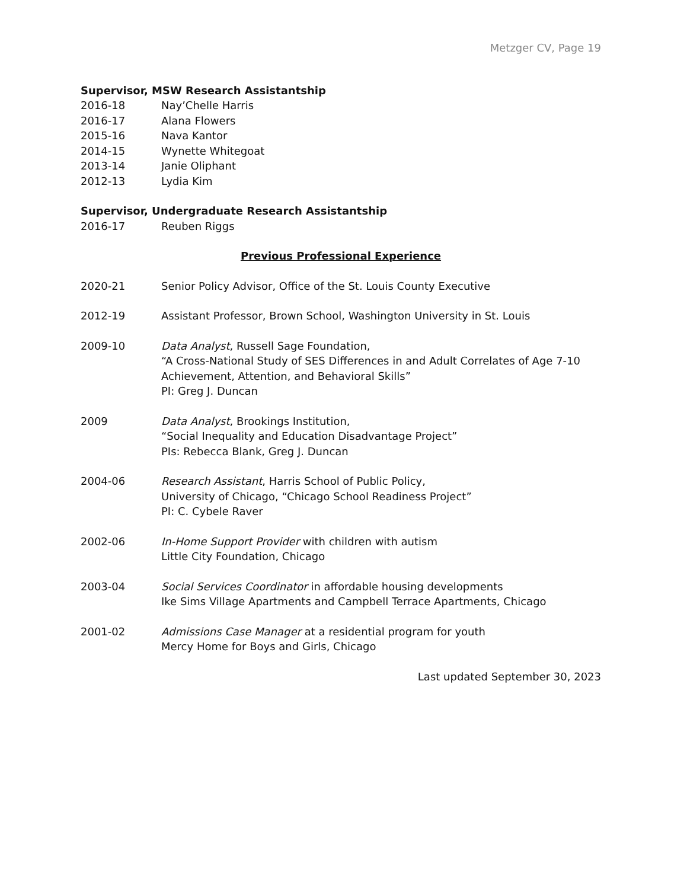Metzger CV, Page 19
Supervisor, MSW Research Assistantship
2016-18 Nay’Chelle Harris
2016-17 Alana Flowers
2015-16 Nava Kantor
2014-15 Wynette Whitegoat
2013-14 Janie Oliphant
2012-13 Lydia Kim
Supervisor, Undergraduate Research Assistantship
2016-17 Reuben Riggs
Previous Professional Experience
2020-21 Senior Policy Advisor, Office of the St. Louis County Executive
2012-19 Assistant Professor, Brown School, Washington University in St. Louis
2009-10 Data Analyst, Russell Sage Foundation,
“A Cross-National Study of SES Differences in and Adult Correlates of Age 7-10 Achievement, Attention, and Behavioral Skills”
PI: Greg J. Duncan
2009 Data Analyst, Brookings Institution,
“Social Inequality and Education Disadvantage Project”
PIs: Rebecca Blank, Greg J. Duncan
2004-06 Research Assistant, Harris School of Public Policy,
University of Chicago, “Chicago School Readiness Project”
PI: C. Cybele Raver
2002-06 In-Home Support Provider with children with autism
Little City Foundation, Chicago
2003-04 Social Services Coordinator in affordable housing developments
Ike Sims Village Apartments and Campbell Terrace Apartments, Chicago
2001-02 Admissions Case Manager at a residential program for youth
Mercy Home for Boys and Girls, Chicago
Last updated September 30, 2023